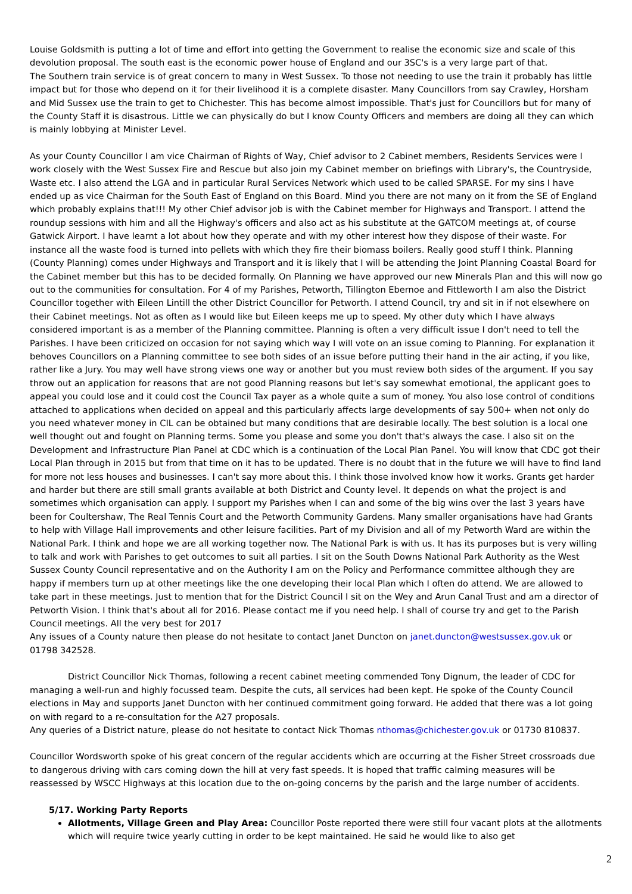Louise Goldsmith is putting a lot of time and effort into getting the Government to realise the economic size and scale of this devolution proposal. The south east is the economic power house of England and our 3SC's is a very large part of that.
The Southern train service is of great concern to many in West Sussex. To those not needing to use the train it probably has little impact but for those who depend on it for their livelihood it is a complete disaster. Many Councillors from say Crawley, Horsham and Mid Sussex use the train to get to Chichester. This has become almost impossible. That's just for Councillors but for many of the County Staff it is disastrous. Little we can physically do but I know County Officers and members are doing all they can which is mainly lobbying at Minister Level.
As your County Councillor I am vice Chairman of Rights of Way, Chief advisor to 2 Cabinet members, Residents Services were I work closely with the West Sussex Fire and Rescue but also join my Cabinet member on briefings with Library's, the Countryside, Waste etc. I also attend the LGA and in particular Rural Services Network which used to be called SPARSE. For my sins I have ended up as vice Chairman for the South East of England on this Board. Mind you there are not many on it from the SE of England which probably explains that!!! My other Chief advisor job is with the Cabinet member for Highways and Transport. I attend the roundup sessions with him and all the Highway's officers and also act as his substitute at the GATCOM meetings at, of course Gatwick Airport. I have learnt a lot about how they operate and with my other interest how they dispose of their waste. For instance all the waste food is turned into pellets with which they fire their biomass boilers. Really good stuff I think. Planning (County Planning) comes under Highways and Transport and it is likely that I will be attending the Joint Planning Coastal Board for the Cabinet member but this has to be decided formally. On Planning we have approved our new Minerals Plan and this will now go out to the communities for consultation. For 4 of my Parishes, Petworth, Tillington Ebernoe and Fittleworth I am also the District Councillor together with Eileen Lintill the other District Councillor for Petworth. I attend Council, try and sit in if not elsewhere on their Cabinet meetings. Not as often as I would like but Eileen keeps me up to speed. My other duty which I have always considered important is as a member of the Planning committee. Planning is often a very difficult issue I don't need to tell the Parishes. I have been criticized on occasion for not saying which way I will vote on an issue coming to Planning. For explanation it behoves Councillors on a Planning committee to see both sides of an issue before putting their hand in the air acting, if you like, rather like a Jury. You may well have strong views one way or another but you must review both sides of the argument. If you say throw out an application for reasons that are not good Planning reasons but let's say somewhat emotional, the applicant goes to appeal you could lose and it could cost the Council Tax payer as a whole quite a sum of money. You also lose control of conditions attached to applications when decided on appeal and this particularly affects large developments of say 500+ when not only do you need whatever money in CIL can be obtained but many conditions that are desirable locally. The best solution is a local one well thought out and fought on Planning terms. Some you please and some you don't that's always the case. I also sit on the Development and Infrastructure Plan Panel at CDC which is a continuation of the Local Plan Panel. You will know that CDC got their Local Plan through in 2015 but from that time on it has to be updated. There is no doubt that in the future we will have to find land for more not less houses and businesses. I can't say more about this. I think those involved know how it works. Grants get harder and harder but there are still small grants available at both District and County level. It depends on what the project is and sometimes which organisation can apply. I support my Parishes when I can and some of the big wins over the last 3 years have been for Coultershaw, The Real Tennis Court and the Petworth Community Gardens. Many smaller organisations have had Grants to help with Village Hall improvements and other leisure facilities. Part of my Division and all of my Petworth Ward are within the National Park. I think and hope we are all working together now. The National Park is with us. It has its purposes but is very willing to talk and work with Parishes to get outcomes to suit all parties. I sit on the South Downs National Park Authority as the West Sussex County Council representative and on the Authority I am on the Policy and Performance committee although they are happy if members turn up at other meetings like the one developing their local Plan which I often do attend. We are allowed to take part in these meetings. Just to mention that for the District Council I sit on the Wey and Arun Canal Trust and am a director of Petworth Vision. I think that's about all for 2016. Please contact me if you need help. I shall of course try and get to the Parish Council meetings. All the very best for 2017
Any issues of a County nature then please do not hesitate to contact Janet Duncton on janet.duncton@westsussex.gov.uk or 01798 342528.
District Councillor Nick Thomas, following a recent cabinet meeting commended Tony Dignum, the leader of CDC for managing a well-run and highly focussed team. Despite the cuts, all services had been kept. He spoke of the County Council elections in May and supports Janet Duncton with her continued commitment going forward. He added that there was a lot going on with regard to a re-consultation for the A27 proposals.
Any queries of a District nature, please do not hesitate to contact Nick Thomas nthomas@chichester.gov.uk or 01730 810837.
Councillor Wordsworth spoke of his great concern of the regular accidents which are occurring at the Fisher Street crossroads due to dangerous driving with cars coming down the hill at very fast speeds. It is hoped that traffic calming measures will be reassessed by WSCC Highways at this location due to the on-going concerns by the parish and the large number of accidents.
5/17. Working Party Reports
Allotments, Village Green and Play Area: Councillor Poste reported there were still four vacant plots at the allotments which will require twice yearly cutting in order to be kept maintained. He said he would like to also get
2